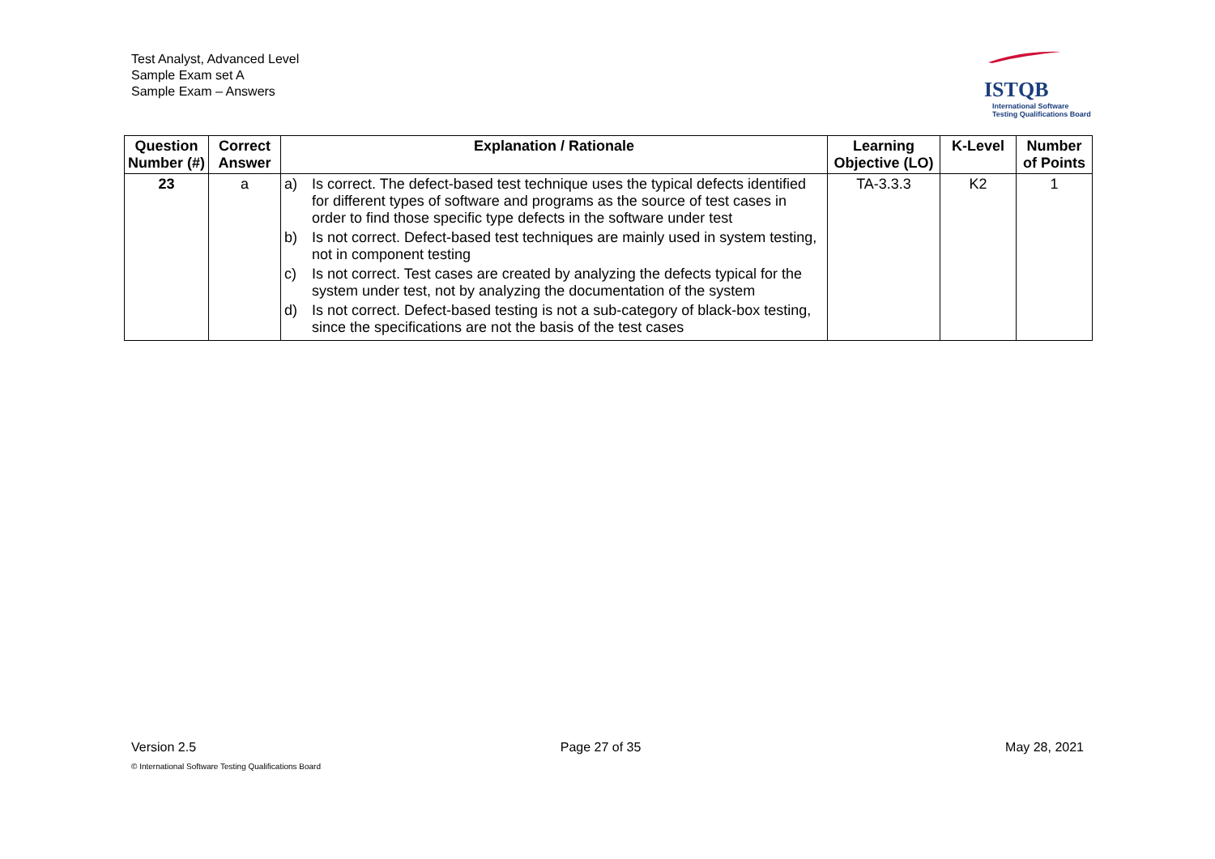Test Analyst, Advanced Level
Sample Exam set A
Sample Exam – Answers
ISTQB
International Software
Testing Qualifications Board
| Question Number (#) | Correct Answer | Explanation / Rationale | Learning Objective (LO) | K-Level | Number of Points |
| --- | --- | --- | --- | --- | --- |
| 23 | a | a) Is correct. The defect-based test technique uses the typical defects identified for different types of software and programs as the source of test cases in order to find those specific type defects in the software under test b) Is not correct. Defect-based test techniques are mainly used in system testing, not in component testing c) Is not correct. Test cases are created by analyzing the defects typical for the system under test, not by analyzing the documentation of the system d) Is not correct. Defect-based testing is not a sub-category of black-box testing, since the specifications are not the basis of the test cases | TA-3.3.3 | K2 | 1 |
Version 2.5 Page 27 of 35 May 28, 2021
© International Software Testing Qualifications Board